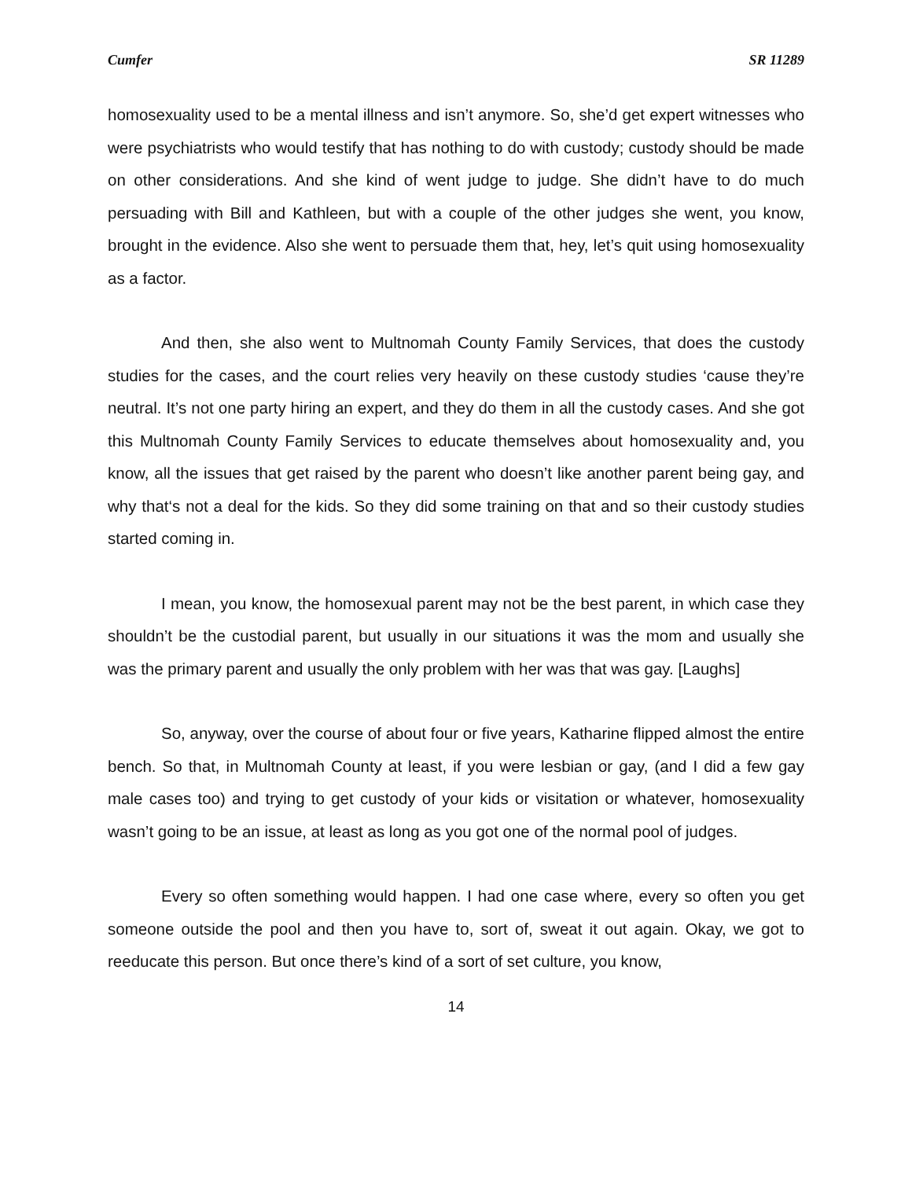Cumfer SR 11289
homosexuality used to be a mental illness and isn’t anymore. So, she’d get expert witnesses who were psychiatrists who would testify that has nothing to do with custody; custody should be made on other considerations. And she kind of went judge to judge. She didn’t have to do much persuading with Bill and Kathleen, but with a couple of the other judges she went, you know, brought in the evidence. Also she went to persuade them that, hey, let’s quit using homosexuality as a factor.
And then, she also went to Multnomah County Family Services, that does the custody studies for the cases, and the court relies very heavily on these custody studies ‘cause they’re neutral. It’s not one party hiring an expert, and they do them in all the custody cases. And she got this Multnomah County Family Services to educate themselves about homosexuality and, you know, all the issues that get raised by the parent who doesn’t like another parent being gay, and why that‘s not a deal for the kids. So they did some training on that and so their custody studies started coming in.
I mean, you know, the homosexual parent may not be the best parent, in which case they shouldn’t be the custodial parent, but usually in our situations it was the mom and usually she was the primary parent and usually the only problem with her was that was gay. [Laughs]
So, anyway, over the course of about four or five years, Katharine flipped almost the entire bench. So that, in Multnomah County at least, if you were lesbian or gay, (and I did a few gay male cases too) and trying to get custody of your kids or visitation or whatever, homosexuality wasn’t going to be an issue, at least as long as you got one of the normal pool of judges.
Every so often something would happen. I had one case where, every so often you get someone outside the pool and then you have to, sort of, sweat it out again. Okay, we got to reeducate this person. But once there’s kind of a sort of set culture, you know,
14